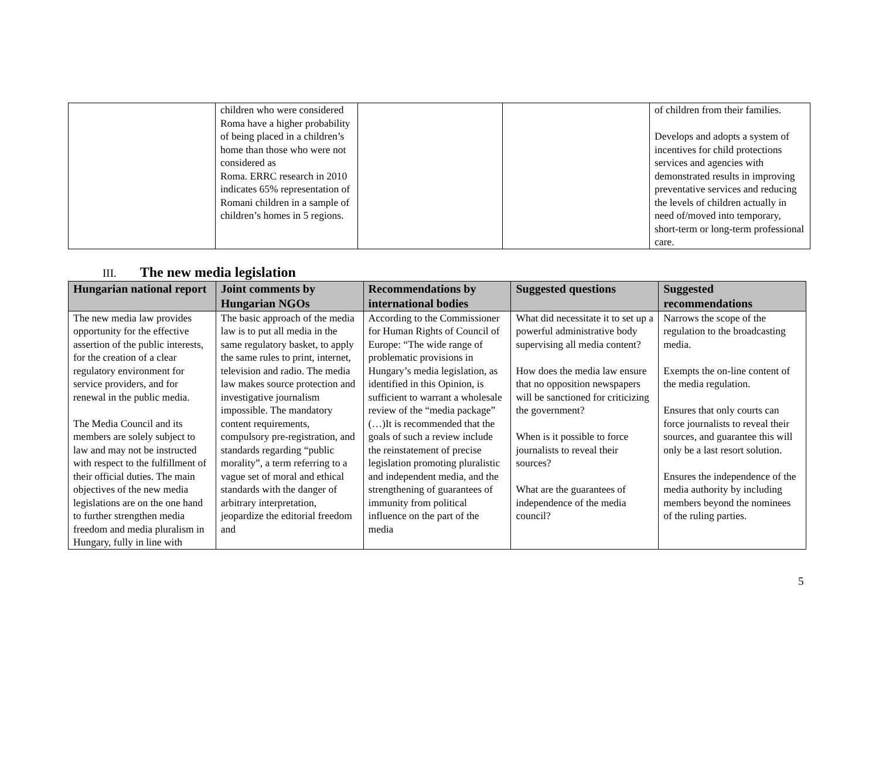| | children who were considered Roma have a higher probability of being placed in a children’s home than those who were not considered as Roma. ERRC research in 2010 indicates 65% representation of Romani children in a sample of children’s homes in 5 regions. | | | of children from their families. Develops and adopts a system of incentives for child protections services and agencies with demonstrated results in improving preventative services and reducing the levels of children actually in need of/moved into temporary, short-term or long-term professional care. |
III. The new media legislation
| Hungarian national report | Joint comments by Hungarian NGOs | Recommendations by international bodies | Suggested questions | Suggested recommendations |
| --- | --- | --- | --- | --- |
| The new media law provides opportunity for the effective assertion of the public interests, for the creation of a clear regulatory environment for service providers, and for renewal in the public media. The Media Council and its members are solely subject to law and may not be instructed with respect to the fulfillment of their official duties. The main objectives of the new media legislations are on the one hand to further strengthen media freedom and media pluralism in Hungary, fully in line with | The basic approach of the media law is to put all media in the same regulatory basket, to apply the same rules to print, internet, television and radio. The media law makes source protection and investigative journalism impossible. The mandatory content requirements, compulsory pre-registration, and standards regarding “public morality”, a term referring to a vague set of moral and ethical standards with the danger of arbitrary interpretation, jeopardize the editorial freedom and | According to the Commissioner for Human Rights of Council of Europe: “The wide range of problematic provisions in Hungary’s media legislation, as identified in this Opinion, is sufficient to warrant a wholesale review of the “media package” (…)It is recommended that the goals of such a review include the reinstatement of precise legislation promoting pluralistic and independent media, and the strengthening of guarantees of immunity from political influence on the part of the media | What did necessitate it to set up a powerful administrative body supervising all media content? How does the media law ensure that no opposition newspapers will be sanctioned for criticizing the government? When is it possible to force journalists to reveal their sources? What are the guarantees of independence of the media council? | Narrows the scope of the regulation to the broadcasting media. Exempts the on-line content of the media regulation. Ensures that only courts can force journalists to reveal their sources, and guarantee this will only be a last resort solution. Ensures the independence of the media authority by including members beyond the nominees of the ruling parties. |
5